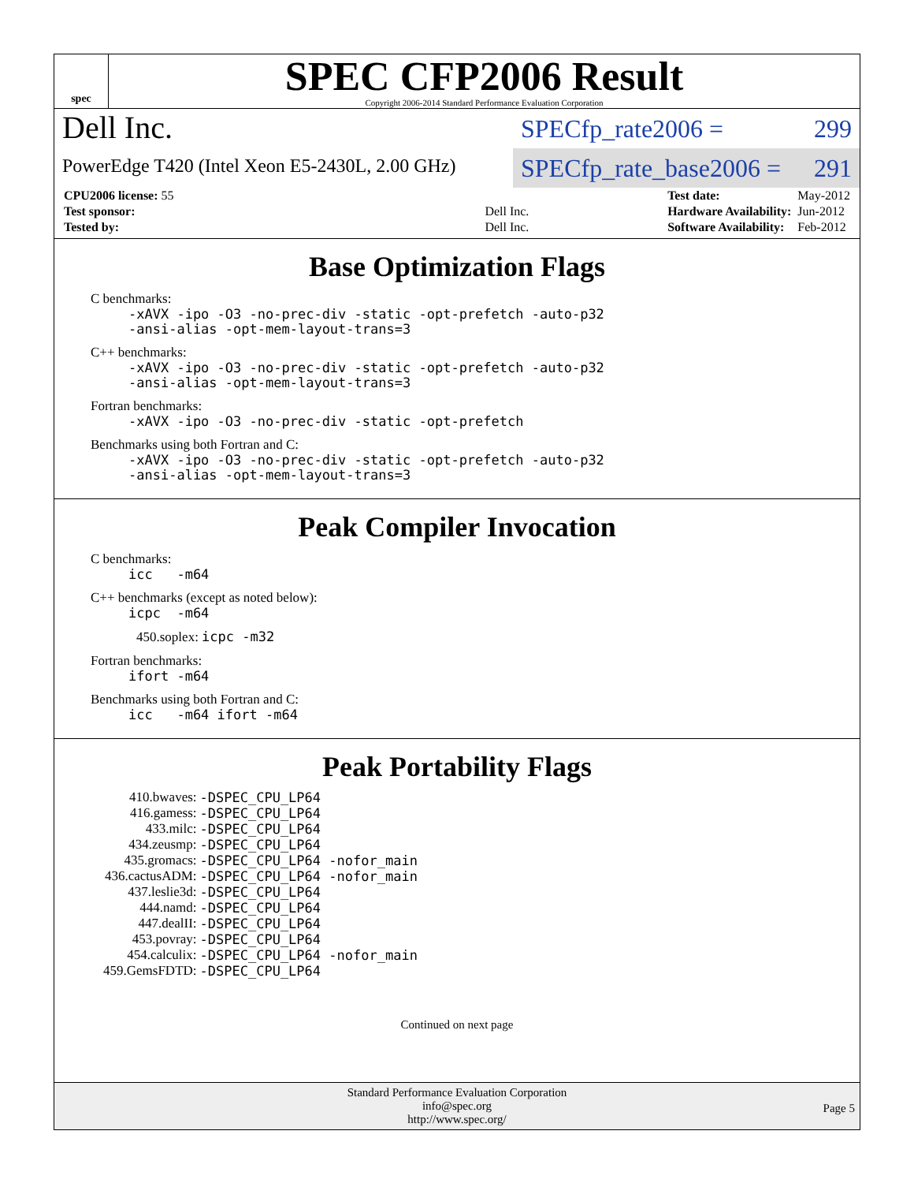spec
SPEC CFP2006 Result
Copyright 2006-2014 Standard Performance Evaluation Corporation
Dell Inc.
PowerEdge T420 (Intel Xeon E5-2430L, 2.00 GHz)
SPECfp_rate2006 = 299
SPECfp_rate_base2006 = 291
| CPU2006 license: 55 | |
| Test sponsor: | Dell Inc. |
| Tested by: | Dell Inc. |
| Test date: | May-2012 |
| Hardware Availability: | Jun-2012 |
| Software Availability: | Feb-2012 |
Base Optimization Flags
C benchmarks:
-xAVX -ipo -O3 -no-prec-div -static -opt-prefetch -auto-p32
-ansi-alias -opt-mem-layout-trans=3
C++ benchmarks:
-xAVX -ipo -O3 -no-prec-div -static -opt-prefetch -auto-p32
-ansi-alias -opt-mem-layout-trans=3
Fortran benchmarks:
-xAVX -ipo -O3 -no-prec-div -static -opt-prefetch
Benchmarks using both Fortran and C:
-xAVX -ipo -O3 -no-prec-div -static -opt-prefetch -auto-p32
-ansi-alias -opt-mem-layout-trans=3
Peak Compiler Invocation
C benchmarks:
icc -m64
C++ benchmarks (except as noted below):
icpc -m64
450.soplex: icpc -m32
Fortran benchmarks:
ifort -m64
Benchmarks using both Fortran and C:
icc -m64 ifort -m64
Peak Portability Flags
| 410.bwaves: | -DSPEC_CPU_LP64 |
| 416.gamess: | -DSPEC_CPU_LP64 |
| 433.milc: | -DSPEC_CPU_LP64 |
| 434.zeusmp: | -DSPEC_CPU_LP64 |
| 435.gromacs: | -DSPEC_CPU_LP64 -nofor_main |
| 436.cactusADM: | -DSPEC_CPU_LP64 -nofor_main |
| 437.leslie3d: | -DSPEC_CPU_LP64 |
| 444.namd: | -DSPEC_CPU_LP64 |
| 447.dealII: | -DSPEC_CPU_LP64 |
| 453.povray: | -DSPEC_CPU_LP64 |
| 454.calculix: | -DSPEC_CPU_LP64 -nofor_main |
| 459.GemsFDTD: | -DSPEC_CPU_LP64 |
Continued on next page
Standard Performance Evaluation Corporation
info@spec.org
http://www.spec.org/
Page 5